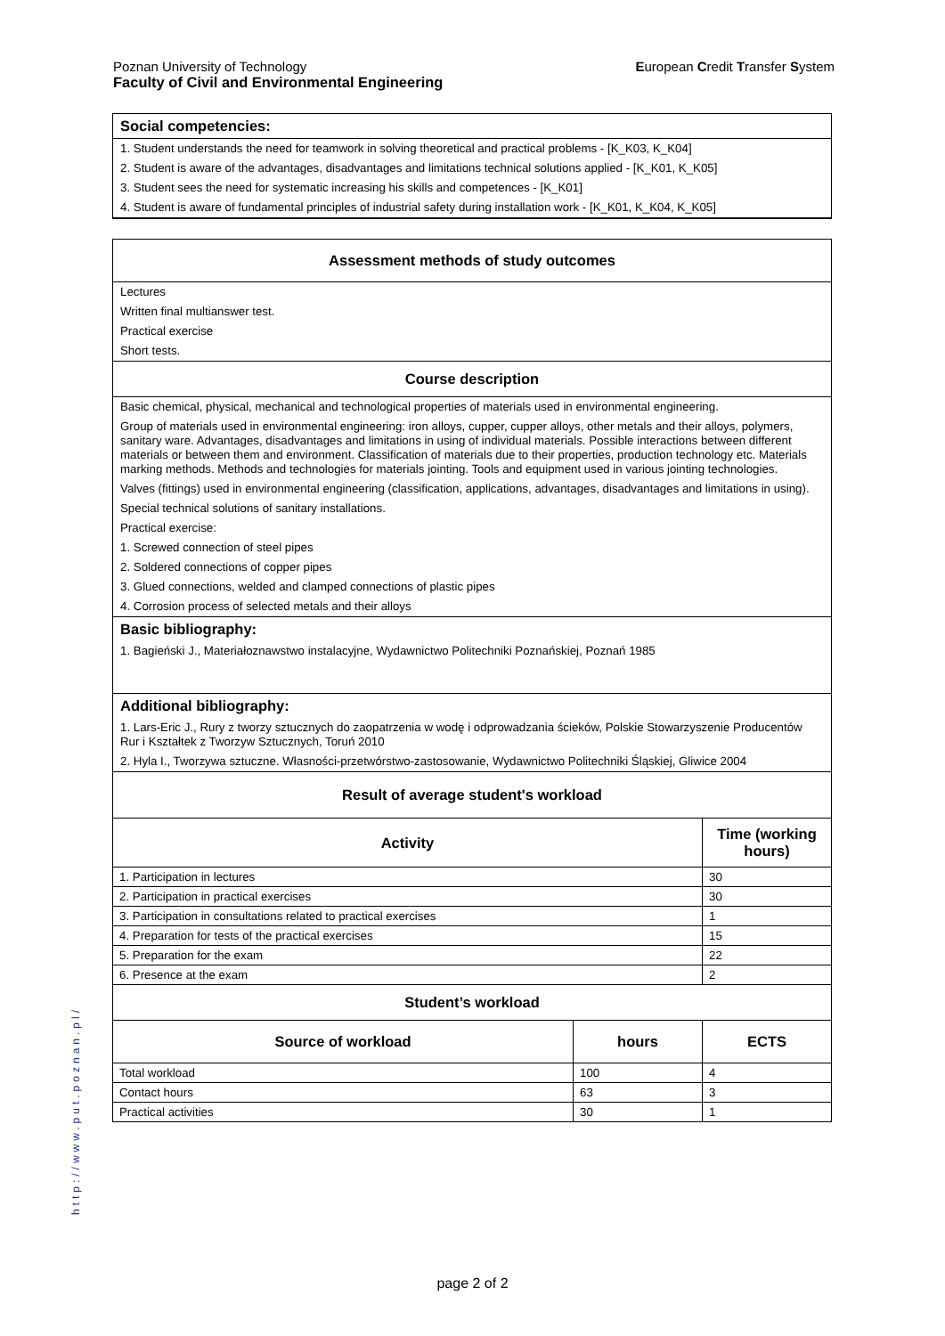European Credit Transfer System Poznan University of Technology
Faculty of Civil and Environmental Engineering
Social competencies:
1. Student understands the need for teamwork in solving theoretical and practical problems - [K_K03, K_K04]
2. Student is aware of the advantages, disadvantages and limitations technical solutions applied - [K_K01, K_K05]
3. Student sees the need for systematic increasing his skills and competences - [K_K01]
4. Student is aware of fundamental principles of industrial safety during installation work - [K_K01, K_K04, K_K05]
Assessment methods of study outcomes
Lectures
Written final multianswer test.
Practical exercise
Short tests.
Course description
Basic chemical, physical, mechanical and technological properties of materials used in environmental engineering.
Group of materials used in environmental engineering: iron alloys, cupper, cupper alloys, other metals and their alloys, polymers, sanitary ware. Advantages, disadvantages and limitations in using of individual materials. Possible interactions between different materials or between them and environment. Classification of materials due to their properties, production technology etc. Materials marking methods. Methods and technologies for materials jointing. Tools and equipment used in various jointing technologies.
Valves (fittings) used in environmental engineering (classification, applications, advantages, disadvantages and limitations in using).
Special technical solutions of sanitary installations.
Practical exercise:
1. Screwed connection of steel pipes
2. Soldered connections of copper pipes
3. Glued connections, welded and clamped connections of plastic pipes
4. Corrosion process of selected metals and their alloys
Basic bibliography:
1. Bagieński J., Materiałoznawstwo instalacyjne, Wydawnictwo Politechniki Poznańskiej, Poznań 1985
Additional bibliography:
1. Lars-Eric J., Rury z tworzy sztucznych do zaopatrzenia w wodę i odprowadzania ścieków, Polskie Stowarzyszenie Producentów Rur i Kształtek z Tworzyw Sztucznych, Toruń 2010
2. Hyla I., Tworzywa sztuczne. Własności-przetwórstwo-zastosowanie, Wydawnictwo Politechniki Śląskiej, Gliwice 2004
Result of average student's workload
| Activity | Time (working hours) |
| --- | --- |
| 1. Participation in lectures | 30 |
| 2. Participation in practical exercises | 30 |
| 3. Participation in consultations related to practical exercises | 1 |
| 4. Preparation for tests of the practical exercises | 15 |
| 5. Preparation for the exam | 22 |
| 6. Presence at the exam | 2 |
Student’s workload
| Source of workload | hours | ECTS |
| --- | --- | --- |
| Total workload | 100 | 4 |
| Contact hours | 63 | 3 |
| Practical activities | 30 | 1 |
http://www.put.poznan.pl/
page 2 of 2